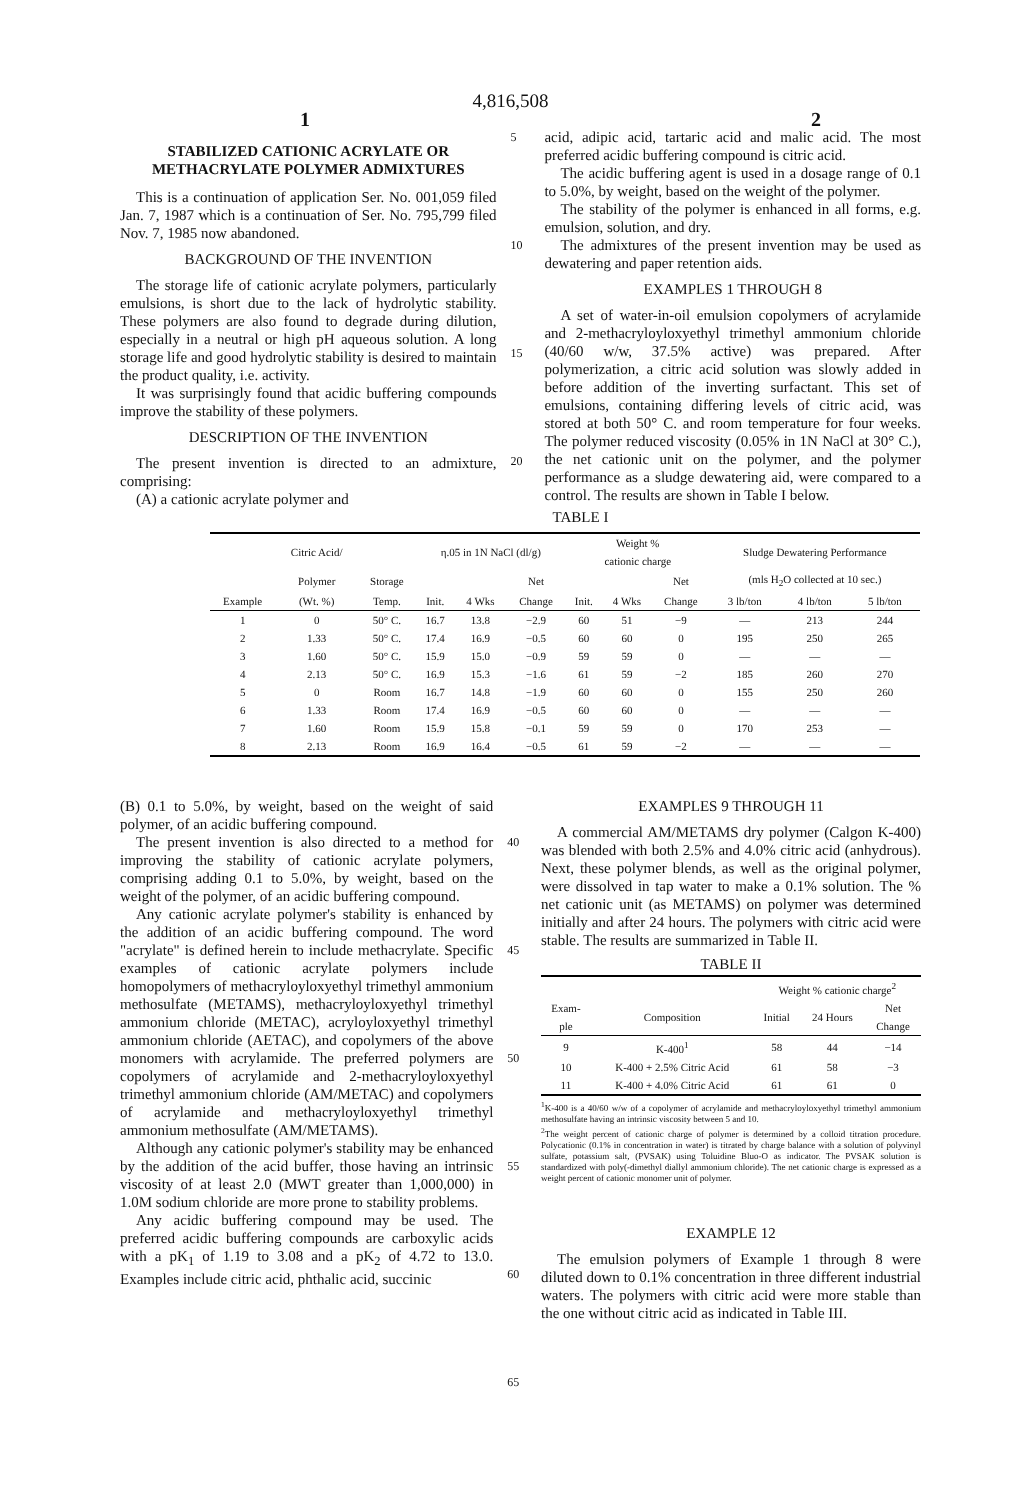4,816,508
1 2
STABILIZED CATIONIC ACRYLATE OR METHACRYLATE POLYMER ADMIXTURES
This is a continuation of application Ser. No. 001,059 filed Jan. 7, 1987 which is a continuation of Ser. No. 795,799 filed Nov. 7, 1985 now abandoned.
BACKGROUND OF THE INVENTION
The storage life of cationic acrylate polymers, particularly emulsions, is short due to the lack of hydrolytic stability. These polymers are also found to degrade during dilution, especially in a neutral or high pH aqueous solution. A long storage life and good hydrolytic stability is desired to maintain the product quality, i.e. activity.
It was surprisingly found that acidic buffering compounds improve the stability of these polymers.
DESCRIPTION OF THE INVENTION
The present invention is directed to an admixture, comprising:
(A) a cationic acrylate polymer and
5
10
15
20
acid, adipic acid, tartaric acid and malic acid. The most preferred acidic buffering compound is citric acid.
The acidic buffering agent is used in a dosage range of 0.1 to 5.0%, by weight, based on the weight of the polymer.
The stability of the polymer is enhanced in all forms, e.g. emulsion, solution, and dry.
The admixtures of the present invention may be used as dewatering and paper retention aids.
EXAMPLES 1 THROUGH 8
A set of water-in-oil emulsion copolymers of acrylamide and 2-methacryloyloxyethyl trimethyl ammonium chloride (40/60 w/w, 37.5% active) was prepared. After polymerization, a citric acid solution was slowly added in before addition of the inverting surfactant. This set of emulsions, containing differing levels of citric acid, was stored at both 50° C. and room temperature for four weeks. The polymer reduced viscosity (0.05% in 1N NaCl at 30° C.), the net cationic unit on the polymer, and the polymer performance as a sludge dewatering aid, were compared to a control. The results are shown in Table I below.
TABLE I
| | Citric Acid/ | | η.05 in 1N NaCl (dl/g) | | | Weight % cationic charge | | | Sludge Dewatering Performance | | |
| --- | --- | --- | --- | --- | --- | --- | --- | --- | --- | --- | --- |
| | Polymer | Storage | | | Net | | | Net | (mls H<sub>2</sub>O collected at 10 sec.) | | |
| Example | (Wt. %) | Temp. | Init. | 4 Wks | Change | Init. | 4 Wks | Change | 3 lb/ton | 4 lb/ton | 5 lb/ton |
| 1 | 0 | 50° C. | 16.7 | 13.8 | −2.9 | 60 | 51 | −9 | — | 213 | 244 |
| 2 | 1.33 | 50° C. | 17.4 | 16.9 | −0.5 | 60 | 60 | 0 | 195 | 250 | 265 |
| 3 | 1.60 | 50° C. | 15.9 | 15.0 | −0.9 | 59 | 59 | 0 | — | — | — |
| 4 | 2.13 | 50° C. | 16.9 | 15.3 | −1.6 | 61 | 59 | −2 | 185 | 260 | 270 |
| 5 | 0 | Room | 16.7 | 14.8 | −1.9 | 60 | 60 | 0 | 155 | 250 | 260 |
| 6 | 1.33 | Room | 17.4 | 16.9 | −0.5 | 60 | 60 | 0 | — | — | — |
| 7 | 1.60 | Room | 15.9 | 15.8 | −0.1 | 59 | 59 | 0 | 170 | 253 | — |
| 8 | 2.13 | Room | 16.9 | 16.4 | −0.5 | 61 | 59 | −2 | — | — | — |
(B) 0.1 to 5.0%, by weight, based on the weight of said polymer, of an acidic buffering compound.
The present invention is also directed to a method for improving the stability of cationic acrylate polymers, comprising adding 0.1 to 5.0%, by weight, based on the weight of the polymer, of an acidic buffering compound.
Any cationic acrylate polymer's stability is enhanced by the addition of an acidic buffering compound. The word "acrylate" is defined herein to include methacrylate. Specific examples of cationic acrylate polymers include homopolymers of methacryloyloxyethyl trimethyl ammonium methosulfate (METAMS), methacryloyloxyethyl trimethyl ammonium chloride (METAC), acryloyloxyethyl trimethyl ammonium chloride (AETAC), and copolymers of the above monomers with acrylamide. The preferred polymers are copolymers of acrylamide and 2-methacryloyloxyethyl trimethyl ammonium chloride (AM/METAC) and copolymers of acrylamide and methacryloyloxyethyl trimethyl ammonium methosulfate (AM/METAMS).
Although any cationic polymer's stability may be enhanced by the addition of the acid buffer, those having an intrinsic viscosity of at least 2.0 (MWT greater than 1,000,000) in 1.0M sodium chloride are more prone to stability problems.
Any acidic buffering compound may be used. The preferred acidic buffering compounds are carboxylic acids with a pK<sub>1</sub> of 1.19 to 3.08 and a pK<sub>2</sub> of 4.72 to 13.0. Examples include citric acid, phthalic acid, succinic
40
45
50
55
60
65
EXAMPLES 9 THROUGH 11
A commercial AM/METAMS dry polymer (Calgon K-400) was blended with both 2.5% and 4.0% citric acid (anhydrous). Next, these polymer blends, as well as the original polymer, were dissolved in tap water to make a 0.1% solution. The % net cationic unit (as METAMS) on polymer was determined initially and after 24 hours. The polymers with citric acid were stable. The results are summarized in Table II.
TABLE II
| | | Weight % cationic charge<sup>2</sup> | | |
| --- | --- | --- | --- | --- |
| Exam- ple | Composition | Initial | 24 Hours | Net Change |
| 9 | K-400<sup>1</sup> | 58 | 44 | −14 |
| 10 | K-400 + 2.5% Citric Acid | 61 | 58 | −3 |
| 11 | K-400 + 4.0% Citric Acid | 61 | 61 | 0 |
<sup>1</sup> K-400 is a 40/60 w/w of a copolymer of acrylamide and methacryloyloxyethyl trimethyl ammonium methosulfate having an intrinsic viscosity between 5 and 10.
<sup>2</sup> The weight percent of cationic charge of polymer is determined by a colloid titration procedure. Polycationic (0.1% in concentration in water) is titrated by charge balance with a solution of polyvinyl sulfate, potassium salt, (PVSAK) using Toluidine Bluo-O as indicator. The PVSAK solution is standardized with poly(-dimethyl diallyl ammonium chloride). The net cationic charge is expressed as a weight percent of cationic monomer unit of polymer.
EXAMPLE 12
The emulsion polymers of Example 1 through 8 were diluted down to 0.1% concentration in three different industrial waters. The polymers with citric acid were more stable than the one without citric acid as indicated in Table III.